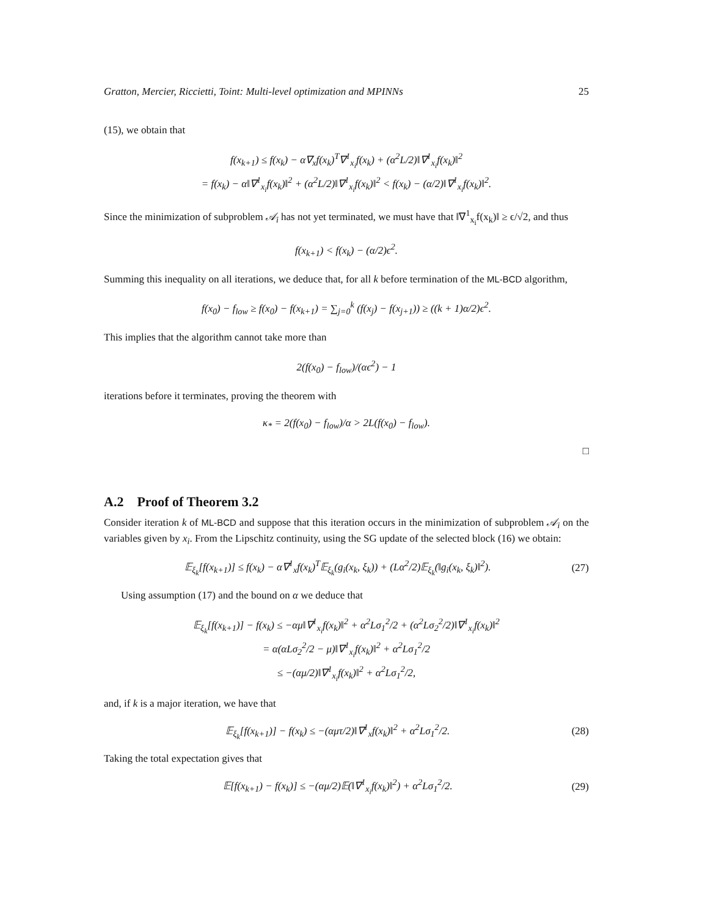Gratton, Mercier, Riccietti, Toint: Multi-level optimization and MPINNs 25
(15), we obtain that
f(x<sub>k+1</sub>) ≤ f(x<sub>k</sub>) − α∇<sub>x</sub>f(x<sub>k</sub>)<sup>T</sup>∇<sup>1</sup><sub>x<sub>i</sub></sub>f(x<sub>k</sub>) + (α<sup>2</sup>L/2)‖∇<sup>1</sup><sub>x<sub>i</sub></sub>f(x<sub>k</sub>)‖<sup>2</sup>
= f(x<sub>k</sub>) − α‖∇<sup>1</sup><sub>x<sub>i</sub></sub>f(x<sub>k</sub>)‖<sup>2</sup> + (α<sup>2</sup>L/2)‖∇<sup>1</sup><sub>x<sub>i</sub></sub>f(x<sub>k</sub>)‖<sup>2</sup> < f(x<sub>k</sub>) − (α/2)‖∇<sup>1</sup><sub>x<sub>i</sub></sub>f(x<sub>k</sub>)‖<sup>2</sup>.
Since the minimization of subproblem 𝒜<sub>i</sub> has not yet terminated, we must have that ‖∇<sup>1</sup><sub>x<sub>i</sub></sub>f(x<sub>k</sub>)‖ ≥ ϵ/√2, and thus
f(x<sub>k+1</sub>) < f(x<sub>k</sub>) − (α/2)ϵ<sup>2</sup>.
Summing this inequality on all iterations, we deduce that, for all k before termination of the ML-BCD algorithm,
f(x<sub>0</sub>) − f<sub>low</sub> ≥ f(x<sub>0</sub>) − f(x<sub>k+1</sub>) = ∑<sub>j=0</sub><sup>k</sup> (f(x<sub>j</sub>) − f(x<sub>j+1</sub>)) ≥ ((k + 1)α/2)ϵ<sup>2</sup>.
This implies that the algorithm cannot take more than
2(f(x<sub>0</sub>) − f<sub>low</sub>)/(αϵ<sup>2</sup>) − 1
iterations before it terminates, proving the theorem with
κ<sub>*</sub> = 2(f(x<sub>0</sub>) − f<sub>low</sub>)/α > 2L(f(x<sub>0</sub>) − f<sub>low</sub>).
□
A.2 Proof of Theorem 3.2
Consider iteration k of ML-BCD and suppose that this iteration occurs in the minimization of subproblem 𝒜<sub>i</sub> on the variables given by x<sub>i</sub>. From the Lipschitz continuity, using the SG update of the selected block (16) we obtain:
𝔼<sub>ξ<sub>k</sub></sub>[f(x<sub>k+1</sub>)] ≤ f(x<sub>k</sub>) − α∇<sup>1</sup><sub>x</sub>f(x<sub>k</sub>)<sup>T</sup>𝔼<sub>ξ<sub>k</sub></sub>(g<sub>i</sub>(x<sub>k</sub>, ξ<sub>k</sub>)) + (Lα<sup>2</sup>/2)𝔼<sub>ξ<sub>k</sub></sub>(‖g<sub>i</sub>(x<sub>k</sub>, ξ<sub>k</sub>)‖<sup>2</sup>). (27)
Using assumption (17) and the bound on α we deduce that
𝔼<sub>ξ<sub>k</sub></sub>[f(x<sub>k+1</sub>)] − f(x<sub>k</sub>) ≤ −αμ‖∇<sup>1</sup><sub>x<sub>i</sub></sub>f(x<sub>k</sub>)‖<sup>2</sup> + α<sup>2</sup>Lσ<sub>1</sub><sup>2</sup>/2 + (α<sup>2</sup>Lσ<sub>2</sub><sup>2</sup>/2)‖∇<sup>1</sup><sub>x<sub>i</sub></sub>f(x<sub>k</sub>)‖<sup>2</sup>
= α(αLσ<sub>2</sub><sup>2</sup>/2 − μ)‖∇<sup>1</sup><sub>x<sub>i</sub></sub>f(x<sub>k</sub>)‖<sup>2</sup> + α<sup>2</sup>Lσ<sub>1</sub><sup>2</sup>/2
≤ −(αμ/2)‖∇<sup>1</sup><sub>x<sub>i</sub></sub>f(x<sub>k</sub>)‖<sup>2</sup> + α<sup>2</sup>Lσ<sub>1</sub><sup>2</sup>/2,
and, if k is a major iteration, we have that
𝔼<sub>ξ<sub>k</sub></sub>[f(x<sub>k+1</sub>)] − f(x<sub>k</sub>) ≤ −(αμτ/2)‖∇<sup>1</sup><sub>x</sub>f(x<sub>k</sub>)‖<sup>2</sup> + α<sup>2</sup>Lσ<sub>1</sub><sup>2</sup>/2. (28)
Taking the total expectation gives that
𝔼[f(x<sub>k+1</sub>) − f(x<sub>k</sub>)] ≤ −(αμ/2)𝔼(‖∇<sup>1</sup><sub>x<sub>i</sub></sub>f(x<sub>k</sub>)‖<sup>2</sup>) + α<sup>2</sup>Lσ<sub>1</sub><sup>2</sup>/2. (29)